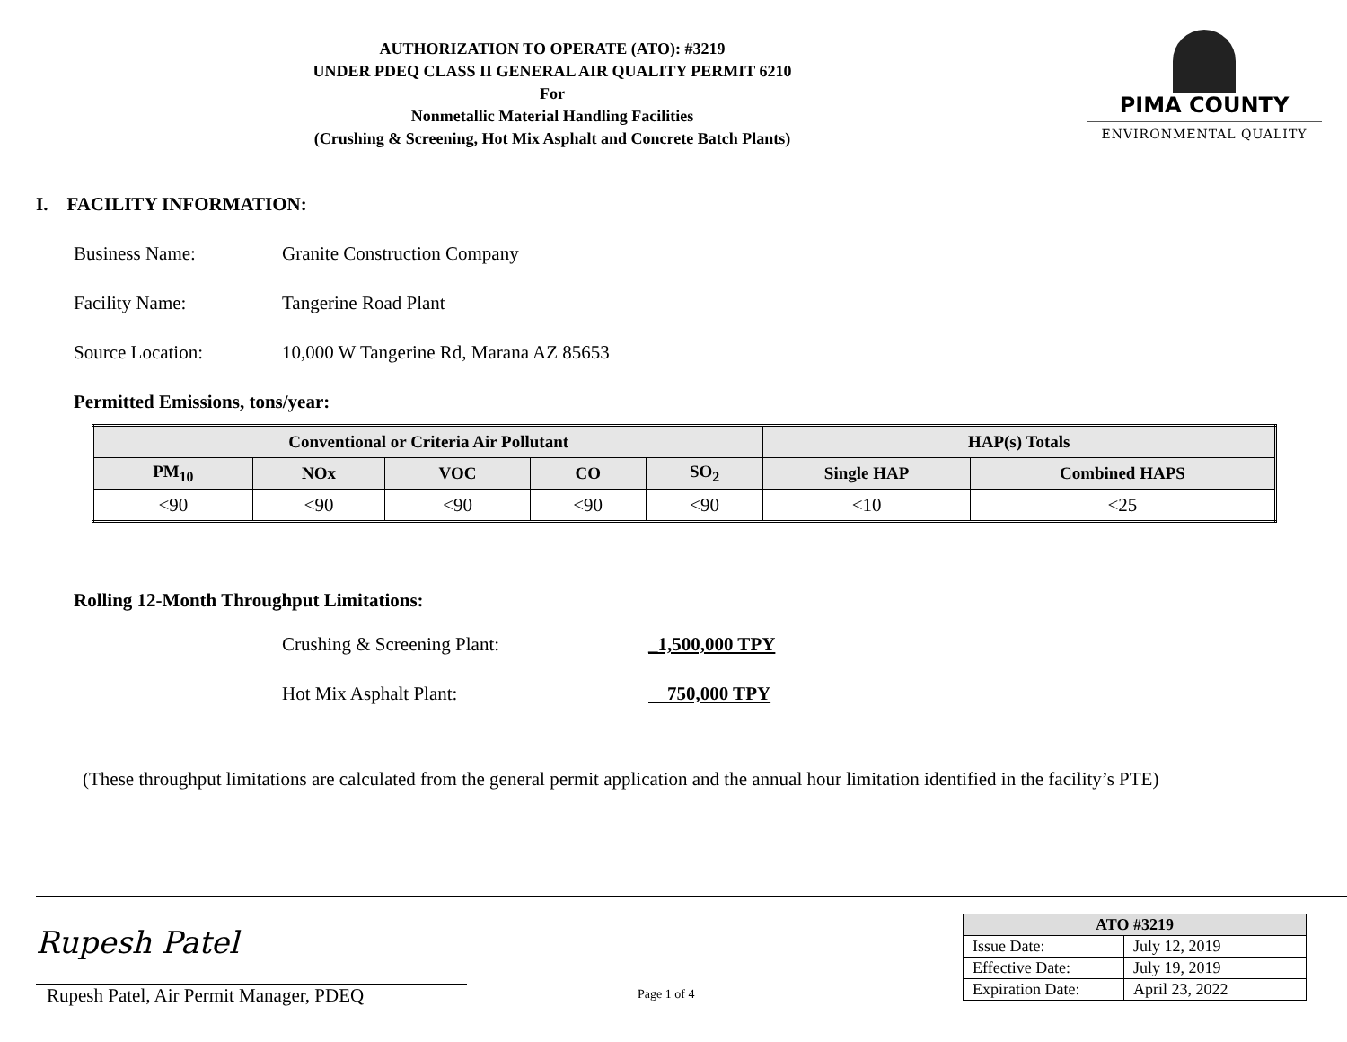AUTHORIZATION TO OPERATE (ATO): #3219
UNDER PDEQ CLASS II GENERAL AIR QUALITY PERMIT 6210
For
Nonmetallic Material Handling Facilities
(Crushing & Screening, Hot Mix Asphalt and Concrete Batch Plants)
PIMA COUNTY
ENVIRONMENTAL QUALITY
I. FACILITY INFORMATION:
Business Name: Granite Construction Company
Facility Name: Tangerine Road Plant
Source Location: 10,000 W Tangerine Rd, Marana AZ 85653
Permitted Emissions, tons/year:
| Conventional or Criteria Air Pollutant | | | | | HAP(s) Totals | |
| --- | --- | --- | --- | --- | --- | --- |
| PM<sub>10</sub> | NOx | VOC | CO | SO<sub>2</sub> | Single HAP | Combined HAPS |
| <90 | <90 | <90 | <90 | <90 | <10 | <25 |
Rolling 12-Month Throughput Limitations:
Crushing & Screening Plant: _1,500,000 TPY
Hot Mix Asphalt Plant: 750,000 TPY
(These throughput limitations are calculated from the general permit application and the annual hour limitation identified in the facility’s PTE)
Rupesh Patel
Rupesh Patel, Air Permit Manager, PDEQ
Page 1 of 4
| ATO #3219 | |
| --- | --- |
| Issue Date: | July 12, 2019 |
| Effective Date: | July 19, 2019 |
| Expiration Date: | April 23, 2022 |